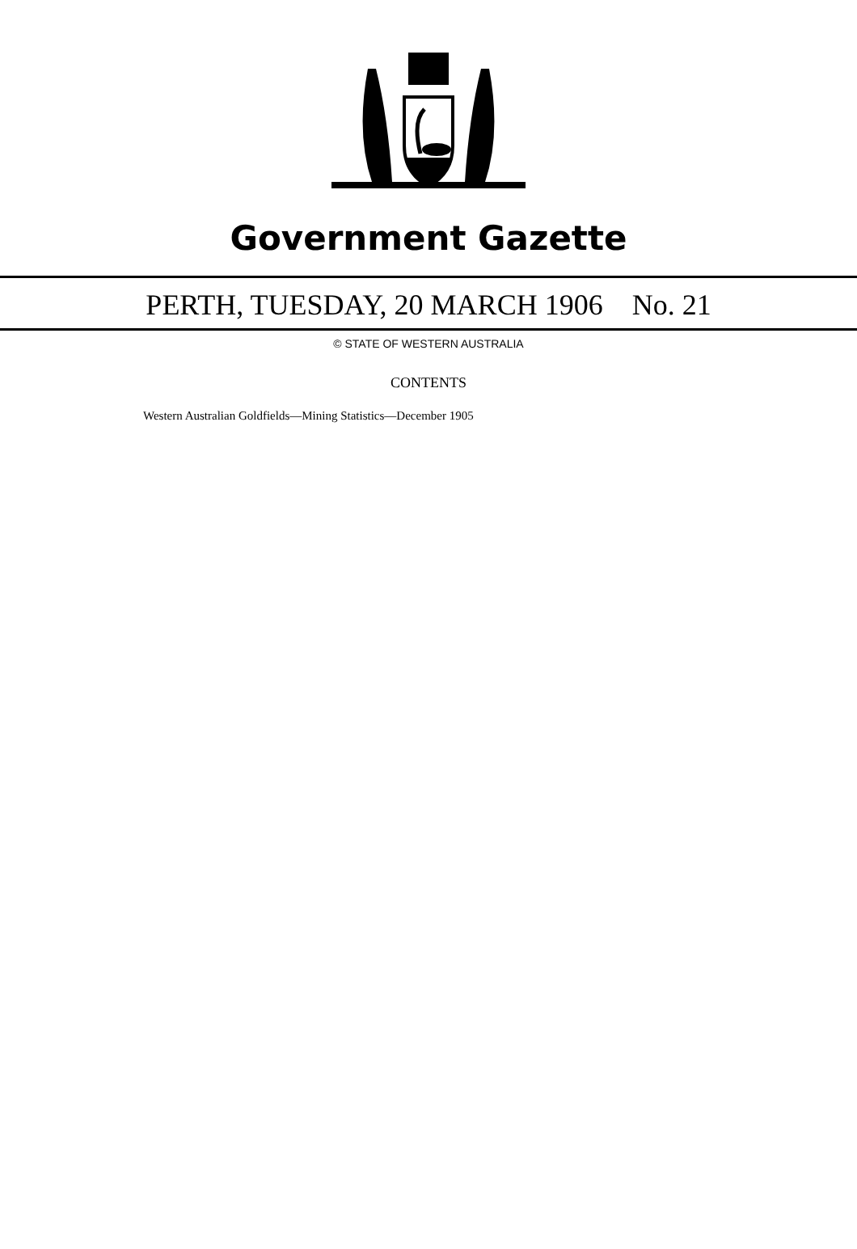Government Gazette
PERTH, TUESDAY, 20 MARCH 1906 No. 21
© STATE OF WESTERN AUSTRALIA
CONTENTS
Western Australian Goldfields—Mining Statistics—December 1905